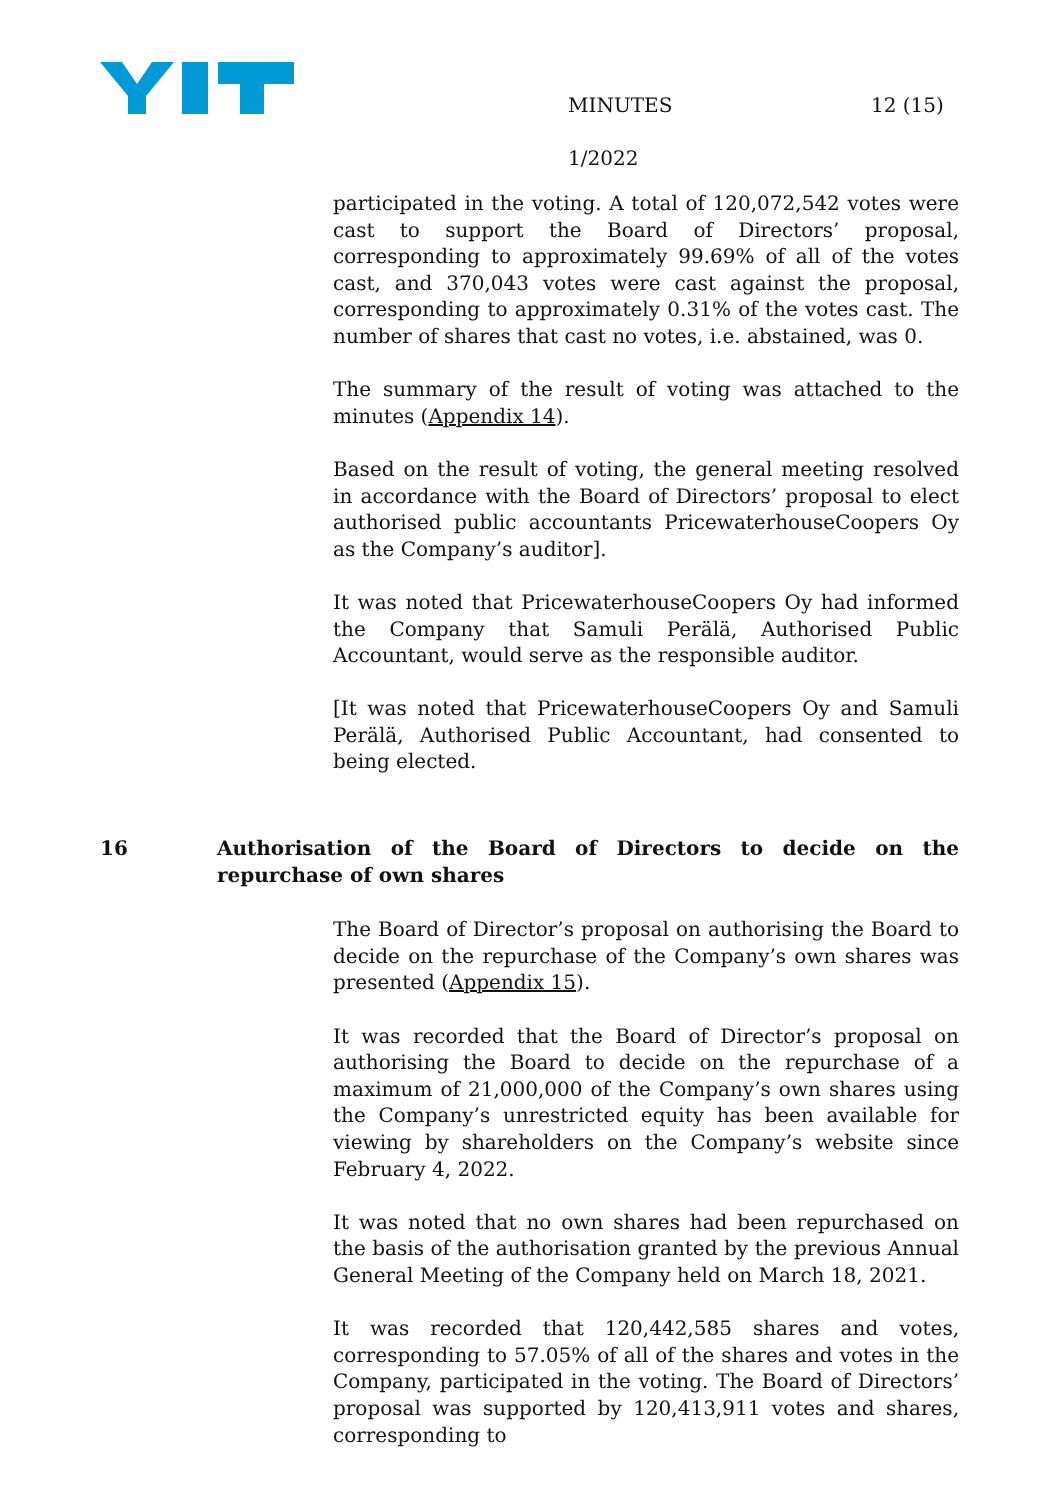MINUTES 12 (15)
1/2022
participated in the voting. A total of 120,072,542 votes were cast to support the Board of Directors’ proposal, corresponding to approximately 99.69% of all of the votes cast, and 370,043 votes were cast against the proposal, corresponding to approximately 0.31% of the votes cast. The number of shares that cast no votes, i.e. abstained, was 0.
The summary of the result of voting was attached to the minutes (Appendix 14).
Based on the result of voting, the general meeting resolved in accordance with the Board of Directors’ proposal to elect authorised public accountants PricewaterhouseCoopers Oy as the Company’s auditor].
It was noted that PricewaterhouseCoopers Oy had informed the Company that Samuli Perälä, Authorised Public Accountant, would serve as the responsible auditor.
[It was noted that PricewaterhouseCoopers Oy and Samuli Perälä, Authorised Public Accountant, had consented to being elected.
16 Authorisation of the Board of Directors to decide on the repurchase of own shares
The Board of Director’s proposal on authorising the Board to decide on the repurchase of the Company’s own shares was presented (Appendix 15).
It was recorded that the Board of Director’s proposal on authorising the Board to decide on the repurchase of a maximum of 21,000,000 of the Company’s own shares using the Company’s unrestricted equity has been available for viewing by shareholders on the Company’s website since February 4, 2022.
It was noted that no own shares had been repurchased on the basis of the authorisation granted by the previous Annual General Meeting of the Company held on March 18, 2021.
It was recorded that 120,442,585 shares and votes, corresponding to 57.05% of all of the shares and votes in the Company, participated in the voting. The Board of Directors’ proposal was supported by 120,413,911 votes and shares, corresponding to